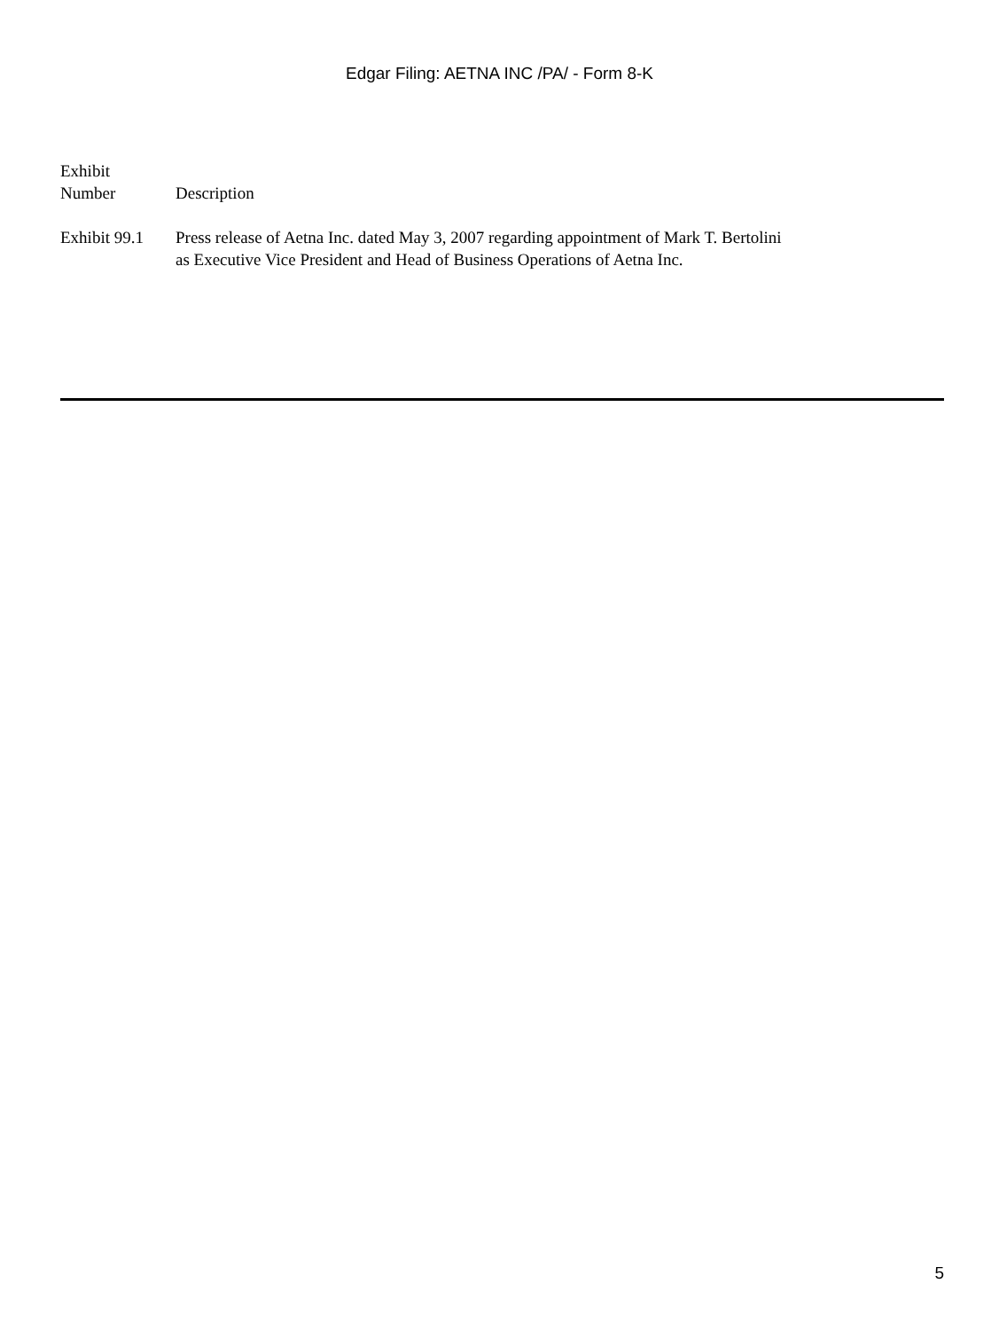Edgar Filing: AETNA INC /PA/ - Form 8-K
| Exhibit Number | Description |
| --- | --- |
| Exhibit 99.1 | Press release of Aetna Inc. dated May 3, 2007 regarding appointment of Mark T. Bertolini as Executive Vice President and Head of Business Operations of Aetna Inc. |
5